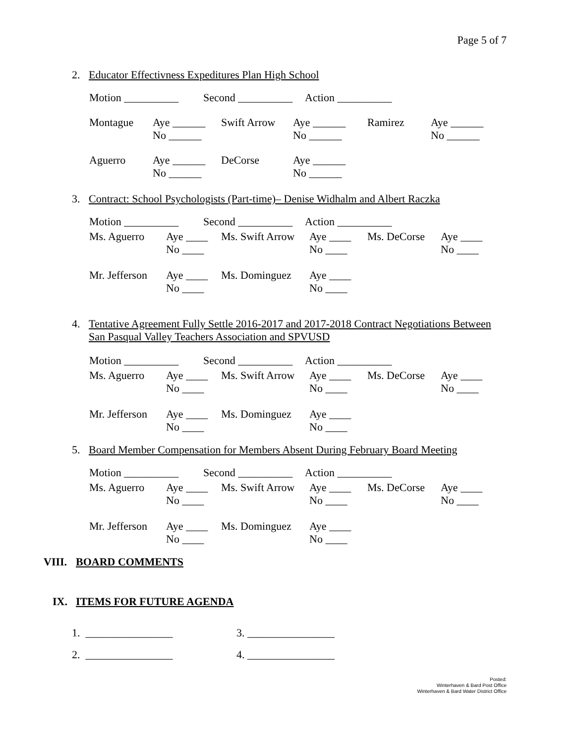Page 5 of 7
2. Educator Effectivness Expeditures Plan High School
| Motion __________ | Second __________ | Action __________ |
| Montague | Aye ______ No ______ | Swift Arrow | Aye ______ No ______ | Ramirez | Aye ______ No ______ |
| Aguerro | Aye ______ No ______ | DeCorse | Aye ______ No ______ | | |
3. Contract: School Psychologists (Part-time)– Denise Widhalm and Albert Raczka
| Motion __________ | Second __________ | Action __________ |
| Ms. Aguerro | Aye ____ No ____ | Ms. Swift Arrow | Aye ____ No ____ | Ms. DeCorse | Aye ____ No ____ |
| Mr. Jefferson | Aye ____ No ____ | Ms. Dominguez | Aye ____ No ____ | | |
4. Tentative Agreement Fully Settle 2016-2017 and 2017-2018 Contract Negotiations Between
San Pasqual Valley Teachers Association and SPVUSD
| Motion __________ | Second __________ | Action __________ |
| Ms. Aguerro | Aye ____ No ____ | Ms. Swift Arrow | Aye ____ No ____ | Ms. DeCorse | Aye ____ No ____ |
| Mr. Jefferson | Aye ____ No ____ | Ms. Dominguez | Aye ____ No ____ | | |
5. Board Member Compensation for Members Absent During February Board Meeting
| Motion __________ | Second __________ | Action __________ |
| Ms. Aguerro | Aye ____ No ____ | Ms. Swift Arrow | Aye ____ No ____ | Ms. DeCorse | Aye ____ No ____ |
| Mr. Jefferson | Aye ____ No ____ | Ms. Dominguez | Aye ____ No ____ | | |
VIII. BOARD COMMENTS
IX. ITEMS FOR FUTURE AGENDA
1. ________________ 3. ________________
2. ________________ 4. ________________
Posted:
Winterhaven & Bard Post Office
Winterhaven & Bard Water District Office